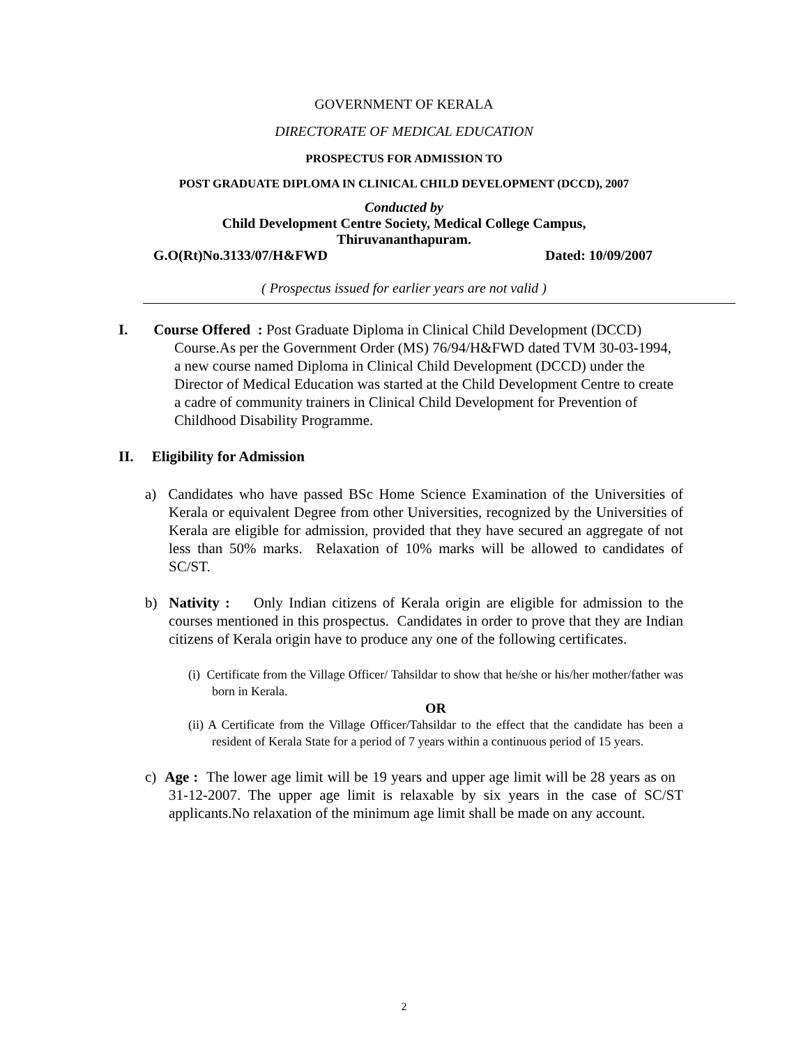GOVERNMENT OF KERALA
DIRECTORATE OF MEDICAL EDUCATION
PROSPECTUS FOR ADMISSION TO
POST GRADUATE DIPLOMA IN CLINICAL CHILD DEVELOPMENT (DCCD), 2007
Conducted by
Child Development Centre Society, Medical College Campus,
Thiruvananthapuram.
G.O(Rt)No.3133/07/H&FWD Dated: 10/09/2007
( Prospectus issued for earlier years are not valid )
I. Course Offered : Post Graduate Diploma in Clinical Child Development (DCCD) Course.As per the Government Order (MS) 76/94/H&FWD dated TVM 30-03-1994, a new course named Diploma in Clinical Child Development (DCCD) under the Director of Medical Education was started at the Child Development Centre to create a cadre of community trainers in Clinical Child Development for Prevention of Childhood Disability Programme.
II. Eligibility for Admission
a) Candidates who have passed BSc Home Science Examination of the Universities of Kerala or equivalent Degree from other Universities, recognized by the Universities of Kerala are eligible for admission, provided that they have secured an aggregate of not less than 50% marks. Relaxation of 10% marks will be allowed to candidates of SC/ST.
b) Nativity : Only Indian citizens of Kerala origin are eligible for admission to the courses mentioned in this prospectus. Candidates in order to prove that they are Indian citizens of Kerala origin have to produce any one of the following certificates.
(i) Certificate from the Village Officer/ Tahsildar to show that he/she or his/her mother/father was born in Kerala.
OR
(ii) A Certificate from the Village Officer/Tahsildar to the effect that the candidate has been a resident of Kerala State for a period of 7 years within a continuous period of 15 years.
c) Age : The lower age limit will be 19 years and upper age limit will be 28 years as on 31-12-2007. The upper age limit is relaxable by six years in the case of SC/ST applicants.No relaxation of the minimum age limit shall be made on any account.
2